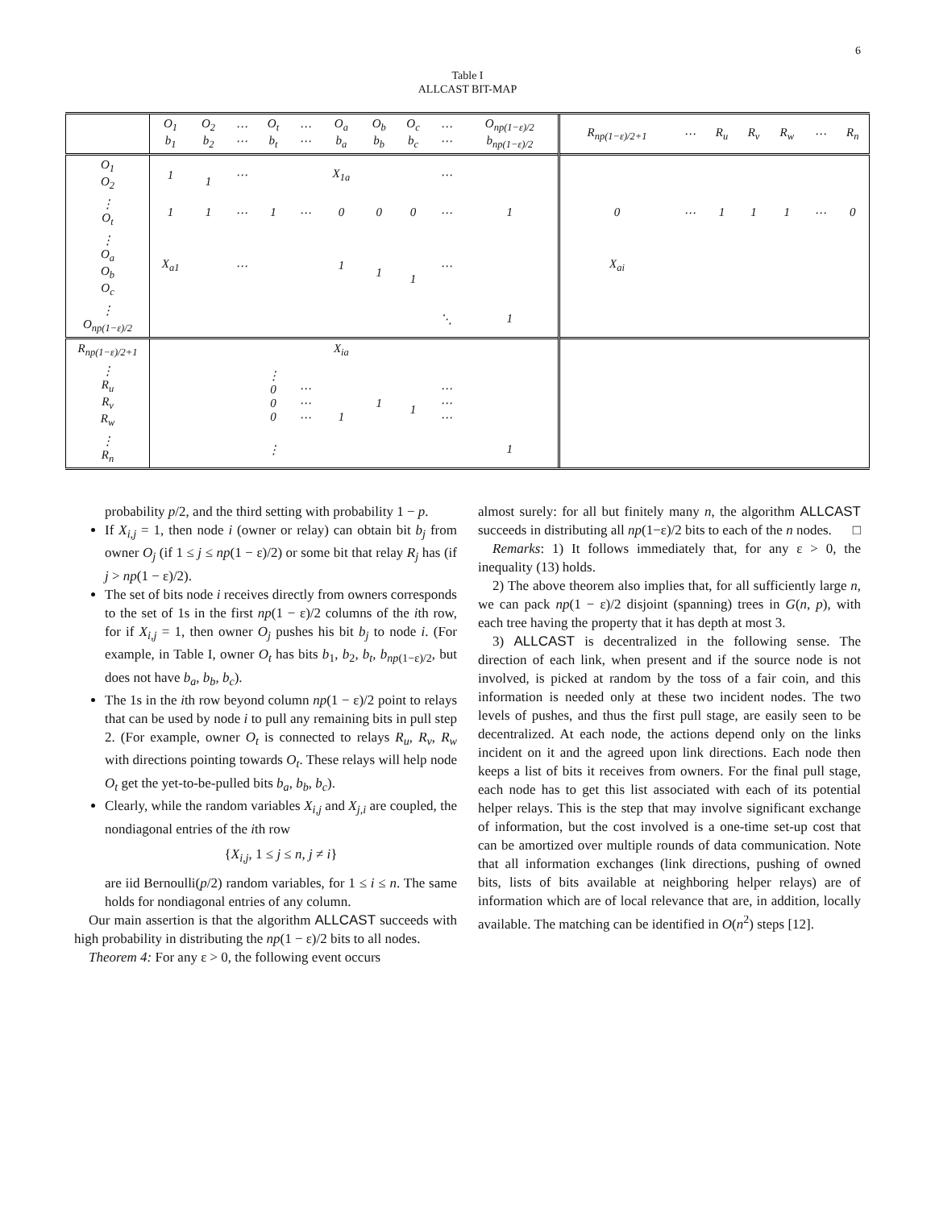6
Table I
ALLCAST BIT-MAP
| | O<sub>1</sub> b<sub>1</sub> | O<sub>2</sub> b<sub>2</sub> | ⋯ ⋯ | O<sub>t</sub> b<sub>t</sub> | ⋯ ⋯ | O<sub>a</sub> b<sub>a</sub> | O<sub>b</sub> b<sub>b</sub> | O<sub>c</sub> b<sub>c</sub> | ⋯ ⋯ | O<sub>np(1−ε)/2</sub> b<sub>np(1−ε)/2</sub> | R<sub>np(1−ε)/2+1</sub> | ⋯ | R<sub>u</sub> | R<sub>v</sub> | R<sub>w</sub> | ⋯ | R<sub>n</sub> |
| O<sub>1</sub> O<sub>2</sub> | 1 | 1 | ⋯ | | | X<sub>1a</sub> | | | ⋯ | | | | | | | | |
| ⋮ O<sub>t</sub> | 1 | 1 | ⋯ | 1 | ⋯ | 0 | 0 | 0 | ⋯ | 1 | 0 | ⋯ | 1 | 1 | 1 | ⋯ | 0 |
| ⋮ O<sub>a</sub> O<sub>b</sub> O<sub>c</sub> | X<sub>a1</sub> | | ⋯ | | | 1 | 1 | 1 | ⋯ | | X<sub>ai</sub> | | | | | | |
| ⋮ O<sub>np(1−ε)/2</sub> | | | | | | | | | ⋱ | 1 | | | | | | | |
| R<sub>np(1−ε)/2+1</sub> | | | | | | X<sub>ia</sub> | | | | | | | | | | | |
| ⋮ R<sub>u</sub> R<sub>v</sub> R<sub>w</sub> | | | | ⋮ 0 0 0 | ⋯ ⋯ ⋯ | 1 | 1 | 1 | ⋯ ⋯ ⋯ | | | | | | | | |
| ⋮ R<sub>n</sub> | | | | ⋮ | | | | | | 1 | | | | | | | |
probability p/2, and the third setting with probability 1 − p.
If X<sub>i,j</sub> = 1, then node i (owner or relay) can obtain bit b<sub>j</sub> from owner O<sub>j</sub> (if 1 ≤ j ≤ np(1 − ε)/2) or some bit that relay R<sub>j</sub> has (if j > np(1 − ε)/2).
The set of bits node i receives directly from owners corresponds to the set of 1s in the first np(1 − ε)/2 columns of the ith row, for if X<sub>i,j</sub> = 1, then owner O<sub>j</sub> pushes his bit b<sub>j</sub> to node i. (For example, in Table I, owner O<sub>t</sub> has bits b<sub>1</sub>, b<sub>2</sub>, b<sub>t</sub>, b<sub>np(1−ε)/2</sub>, but does not have b<sub>a</sub>, b<sub>b</sub>, b<sub>c</sub>).
The 1s in the ith row beyond column np(1 − ε)/2 point to relays that can be used by node i to pull any remaining bits in pull step 2. (For example, owner O<sub>t</sub> is connected to relays R<sub>u</sub>, R<sub>v</sub>, R<sub>w</sub> with directions pointing towards O<sub>t</sub>. These relays will help node O<sub>t</sub> get the yet-to-be-pulled bits b<sub>a</sub>, b<sub>b</sub>, b<sub>c</sub>).
Clearly, while the random variables X<sub>i,j</sub> and X<sub>j,i</sub> are coupled, the nondiagonal entries of the ith row
{X<sub>i,j</sub>, 1 ≤ j ≤ n, j ≠ i}
are iid Bernoulli(p/2) random variables, for 1 ≤ i ≤ n. The same holds for nondiagonal entries of any column.
Our main assertion is that the algorithm ALLCAST succeeds with high probability in distributing the np(1 − ε)/2 bits to all nodes.
Theorem 4: For any ε > 0, the following event occurs
almost surely: for all but finitely many n, the algorithm ALLCAST succeeds in distributing all np(1−ε)/2 bits to each of the n nodes. □
Remarks: 1) It follows immediately that, for any ε > 0, the inequality (13) holds.
2) The above theorem also implies that, for all sufficiently large n, we can pack np(1 − ε)/2 disjoint (spanning) trees in G(n, p), with each tree having the property that it has depth at most 3.
3) ALLCAST is decentralized in the following sense. The direction of each link, when present and if the source node is not involved, is picked at random by the toss of a fair coin, and this information is needed only at these two incident nodes. The two levels of pushes, and thus the first pull stage, are easily seen to be decentralized. At each node, the actions depend only on the links incident on it and the agreed upon link directions. Each node then keeps a list of bits it receives from owners. For the final pull stage, each node has to get this list associated with each of its potential helper relays. This is the step that may involve significant exchange of information, but the cost involved is a one-time set-up cost that can be amortized over multiple rounds of data communication. Note that all information exchanges (link directions, pushing of owned bits, lists of bits available at neighboring helper relays) are of information which are of local relevance that are, in addition, locally available. The matching can be identified in O(n<sup>2</sup>) steps [12].